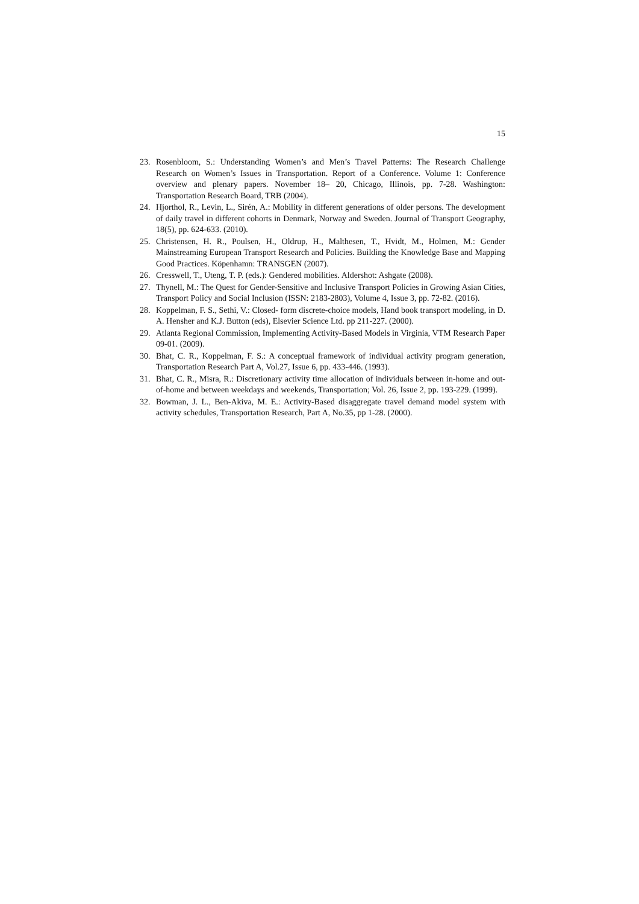15
23. Rosenbloom, S.: Understanding Women’s and Men’s Travel Patterns: The Research Challenge Research on Women’s Issues in Transportation. Report of a Conference. Volume 1: Conference overview and plenary papers. November 18– 20, Chicago, Illinois, pp. 7-28. Washington: Transportation Research Board, TRB (2004).
24. Hjorthol, R., Levin, L., Sirén, A.: Mobility in different generations of older persons. The development of daily travel in different cohorts in Denmark, Norway and Sweden. Journal of Transport Geography, 18(5), pp. 624-633. (2010).
25. Christensen, H. R., Poulsen, H., Oldrup, H., Malthesen, T., Hvidt, M., Holmen, M.: Gender Mainstreaming European Transport Research and Policies. Building the Knowledge Base and Mapping Good Practices. Köpenhamn: TRANSGEN (2007).
26. Cresswell, T., Uteng, T. P. (eds.): Gendered mobilities. Aldershot: Ashgate (2008).
27. Thynell, M.: The Quest for Gender-Sensitive and Inclusive Transport Policies in Growing Asian Cities, Transport Policy and Social Inclusion (ISSN: 2183-2803), Volume 4, Issue 3, pp. 72-82. (2016).
28. Koppelman, F. S., Sethi, V.: Closed- form discrete-choice models, Hand book transport modeling, in D. A. Hensher and K.J. Button (eds), Elsevier Science Ltd. pp 211-227. (2000).
29. Atlanta Regional Commission, Implementing Activity-Based Models in Virginia, VTM Research Paper 09-01. (2009).
30. Bhat, C. R., Koppelman, F. S.: A conceptual framework of individual activity program generation, Transportation Research Part A, Vol.27, Issue 6, pp. 433-446. (1993).
31. Bhat, C. R., Misra, R.: Discretionary activity time allocation of individuals between in-home and out-of-home and between weekdays and weekends, Transportation; Vol. 26, Issue 2, pp. 193-229. (1999).
32. Bowman, J. L., Ben-Akiva, M. E.: Activity-Based disaggregate travel demand model system with activity schedules, Transportation Research, Part A, No.35, pp 1-28. (2000).